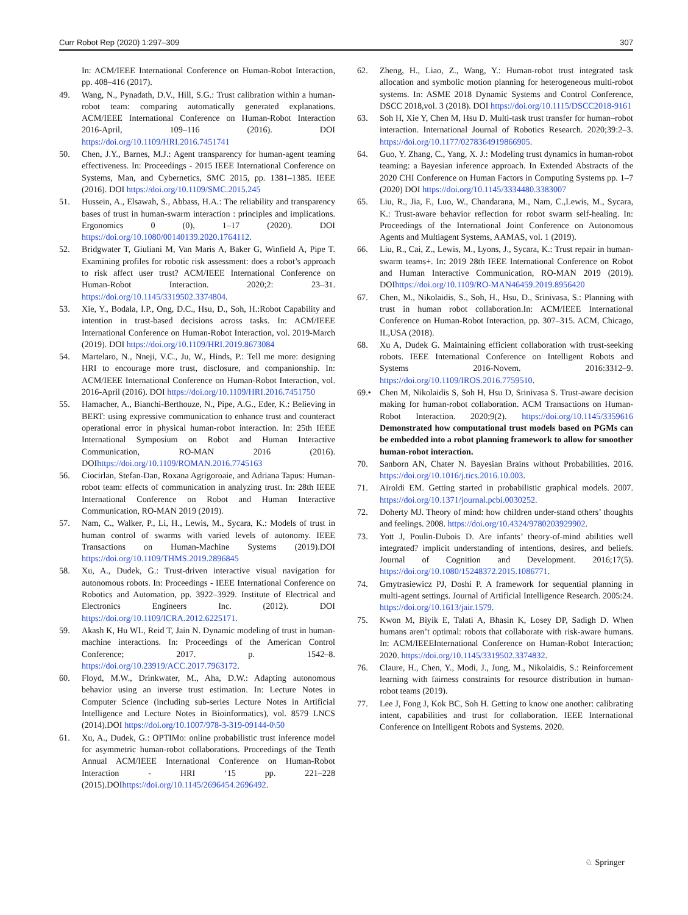Curr Robot Rep (2020) 1:297–309 307
In: ACM/IEEE International Conference on Human-Robot Interaction, pp. 408–416 (2017).
49. Wang, N., Pynadath, D.V., Hill, S.G.: Trust calibration within a human-robot team: comparing automatically generated explanations. ACM/IEEE International Conference on Human-Robot Interaction 2016-April, 109–116 (2016). DOI https://doi.org/10.1109/HRI.2016.7451741
50. Chen, J.Y., Barnes, M.J.: Agent transparency for human-agent teaming effectiveness. In: Proceedings - 2015 IEEE International Conference on Systems, Man, and Cybernetics, SMC 2015, pp. 1381–1385. IEEE (2016). DOI https://doi.org/10.1109/SMC.2015.245
51. Hussein, A., Elsawah, S., Abbass, H.A.: The reliability and transparency bases of trust in human-swarm interaction : principles and implications. Ergonomics 0 (0), 1–17 (2020). DOI https://doi.org/10.1080/00140139.2020.1764112.
52. Bridgwater T, Giuliani M, Van Maris A, Baker G, Winfield A, Pipe T. Examining profiles for robotic risk assessment: does a robot’s approach to risk affect user trust? ACM/IEEE International Conference on Human-Robot Interaction. 2020;2: 23–31. https://doi.org/10.1145/3319502.3374804.
53. Xie, Y., Bodala, I.P., Ong, D.C., Hsu, D., Soh, H.:Robot Capability and intention in trust-based decisions across tasks. In: ACM/IEEE International Conference on Human-Robot Interaction, vol. 2019-March (2019). DOI https://doi.org/10.1109/HRI.2019.8673084
54. Martelaro, N., Nneji, V.C., Ju, W., Hinds, P.: Tell me more: designing HRI to encourage more trust, disclosure, and companionship. In: ACM/IEEE International Conference on Human-Robot Interaction, vol. 2016-April (2016). DOI https://doi.org/10.1109/HRI.2016.7451750
55. Hamacher, A., Bianchi-Berthouze, N., Pipe, A.G., Eder, K.: Believing in BERT: using expressive communication to enhance trust and counteract operational error in physical human-robot interaction. In: 25th IEEE International Symposium on Robot and Human Interactive Communication, RO-MAN 2016 (2016). DOIhttps://doi.org/10.1109/ROMAN.2016.7745163
56. Ciocirlan, Stefan-Dan, Roxana Agrigoroaie, and Adriana Tapus: Human-robot team: effects of communication in analyzing trust. In: 28th IEEE International Conference on Robot and Human Interactive Communication, RO-MAN 2019 (2019).
57. Nam, C., Walker, P., Li, H., Lewis, M., Sycara, K.: Models of trust in human control of swarms with varied levels of autonomy. IEEE Transactions on Human-Machine Systems (2019).DOI https://doi.org/10.1109/THMS.2019.2896845
58. Xu, A., Dudek, G.: Trust-driven interactive visual navigation for autonomous robots. In: Proceedings - IEEE International Conference on Robotics and Automation, pp. 3922–3929. Institute of Electrical and Electronics Engineers Inc. (2012). DOI https://doi.org/10.1109/ICRA.2012.6225171.
59. Akash K, Hu WL, Reid T, Jain N. Dynamic modeling of trust in human-machine interactions. In: Proceedings of the American Control Conference; 2017. p. 1542–8. https://doi.org/10.23919/ACC.2017.7963172.
60. Floyd, M.W., Drinkwater, M., Aha, D.W.: Adapting autonomous behavior using an inverse trust estimation. In: Lecture Notes in Computer Science (including sub-series Lecture Notes in Artificial Intelligence and Lecture Notes in Bioinformatics), vol. 8579 LNCS (2014).DOI https://doi.org/10.1007/978-3-319-09144-0\50
61. Xu, A., Dudek, G.: OPTIMo: online probabilistic trust inference model for asymmetric human-robot collaborations. Proceedings of the Tenth Annual ACM/IEEE International Conference on Human-Robot Interaction - HRI ‘15 pp. 221–228 (2015).DOIhttps://doi.org/10.1145/2696454.2696492.
62. Zheng, H., Liao, Z., Wang, Y.: Human-robot trust integrated task allocation and symbolic motion planning for heterogeneous multi-robot systems. In: ASME 2018 Dynamic Systems and Control Conference, DSCC 2018,vol. 3 (2018). DOI https://doi.org/10.1115/DSCC2018-9161
63. Soh H, Xie Y, Chen M, Hsu D. Multi-task trust transfer for human–robot interaction. International Journal of Robotics Research. 2020;39:2–3. https://doi.org/10.1177/0278364919866905.
64. Guo, Y. Zhang, C., Yang, X. J.: Modeling trust dynamics in human-robot teaming: a Bayesian inference approach. In Extended Abstracts of the 2020 CHI Conference on Human Factors in Computing Systems pp. 1–7 (2020) DOI https://doi.org/10.1145/3334480.3383007
65. Liu, R., Jia, F., Luo, W., Chandarana, M., Nam, C.,Lewis, M., Sycara, K.: Trust-aware behavior reflection for robot swarm self-healing. In: Proceedings of the International Joint Conference on Autonomous Agents and Multiagent Systems, AAMAS, vol. 1 (2019).
66. Liu, R., Cai, Z., Lewis, M., Lyons, J., Sycara, K.: Trust repair in human-swarm teams+. In: 2019 28th IEEE International Conference on Robot and Human Interactive Communication, RO-MAN 2019 (2019). DOIhttps://doi.org/10.1109/RO-MAN46459.2019.8956420
67. Chen, M., Nikolaidis, S., Soh, H., Hsu, D., Srinivasa, S.: Planning with trust in human robot collaboration.In: ACM/IEEE International Conference on Human-Robot Interaction, pp. 307–315. ACM, Chicago, IL,USA (2018).
68. Xu A, Dudek G. Maintaining efficient collaboration with trust-seeking robots. IEEE International Conference on Intelligent Robots and Systems 2016-Novem. 2016:3312–9. https://doi.org/10.1109/IROS.2016.7759510.
69.• Chen M, Nikolaidis S, Soh H, Hsu D, Srinivasa S. Trust-aware decision making for human-robot collaboration. ACM Transactions on Human-Robot Interaction. 2020;9(2). https://doi.org/10.1145/3359616 Demonstrated how computational trust models based on PGMs can be embedded into a robot planning framework to allow for smoother human-robot interaction.
70. Sanborn AN, Chater N. Bayesian Brains without Probabilities. 2016. https://doi.org/10.1016/j.tics.2016.10.003.
71. Airoldi EM. Getting started in probabilistic graphical models. 2007. https://doi.org/10.1371/journal.pcbi.0030252.
72. Doherty MJ. Theory of mind: how children under-stand others’ thoughts and feelings. 2008. https://doi.org/10.4324/9780203929902.
73. Yott J, Poulin-Dubois D. Are infants’ theory-of-mind abilities well integrated? implicit understanding of intentions, desires, and beliefs. Journal of Cognition and Development. 2016;17(5). https://doi.org/10.1080/15248372.2015.1086771.
74. Gmytrasiewicz PJ, Doshi P. A framework for sequential planning in multi-agent settings. Journal of Artificial Intelligence Research. 2005:24. https://doi.org/10.1613/jair.1579.
75. Kwon M, Biyik E, Talati A, Bhasin K, Losey DP, Sadigh D. When humans aren’t optimal: robots that collaborate with risk-aware humans. In: ACM/IEEEInternational Conference on Human-Robot Interaction; 2020. https://doi.org/10.1145/3319502.3374832.
76. Claure, H., Chen, Y., Modi, J., Jung, M., Nikolaidis, S.: Reinforcement learning with fairness constraints for resource distribution in human-robot teams (2019).
77. Lee J, Fong J, Kok BC, Soh H. Getting to know one another: calibrating intent, capabilities and trust for collaboration. IEEE International Conference on Intelligent Robots and Systems. 2020.
♘ Springer